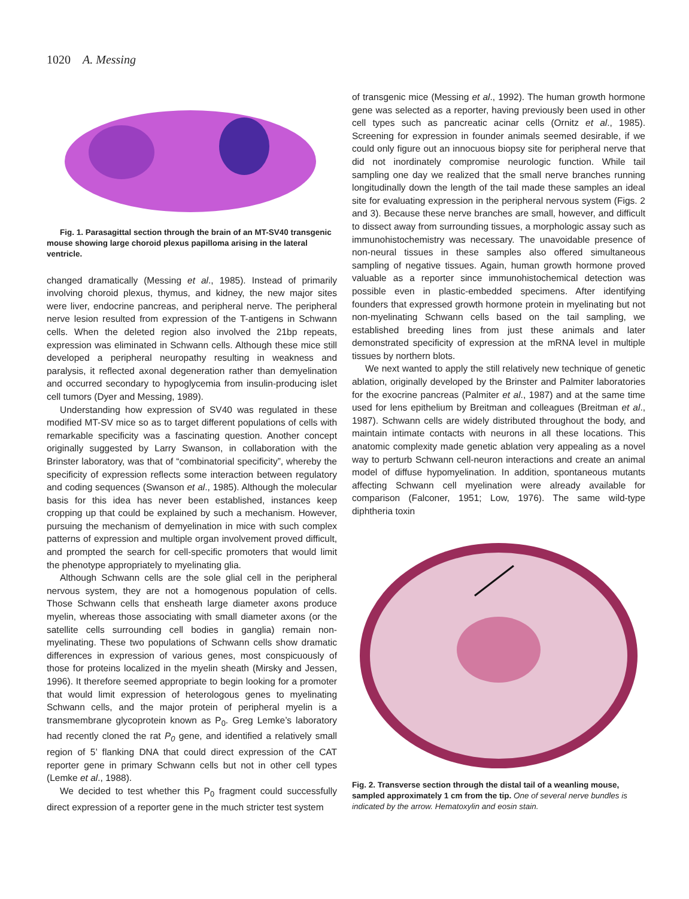1020 A. Messing
Fig. 1. Parasagittal section through the brain of an MT-SV40 transgenic mouse showing large choroid plexus papilloma arising in the lateral ventricle.
changed dramatically (Messing et al., 1985). Instead of primarily involving choroid plexus, thymus, and kidney, the new major sites were liver, endocrine pancreas, and peripheral nerve. The peripheral nerve lesion resulted from expression of the T-antigens in Schwann cells. When the deleted region also involved the 21bp repeats, expression was eliminated in Schwann cells. Although these mice still developed a peripheral neuropathy resulting in weakness and paralysis, it reflected axonal degeneration rather than demyelination and occurred secondary to hypoglycemia from insulin-producing islet cell tumors (Dyer and Messing, 1989).
Understanding how expression of SV40 was regulated in these modified MT-SV mice so as to target different populations of cells with remarkable specificity was a fascinating question. Another concept originally suggested by Larry Swanson, in collaboration with the Brinster laboratory, was that of “combinatorial specificity”, whereby the specificity of expression reflects some interaction between regulatory and coding sequences (Swanson et al., 1985). Although the molecular basis for this idea has never been established, instances keep cropping up that could be explained by such a mechanism. However, pursuing the mechanism of demyelination in mice with such complex patterns of expression and multiple organ involvement proved difficult, and prompted the search for cell-specific promoters that would limit the phenotype appropriately to myelinating glia.
Although Schwann cells are the sole glial cell in the peripheral nervous system, they are not a homogenous population of cells. Those Schwann cells that ensheath large diameter axons produce myelin, whereas those associating with small diameter axons (or the satellite cells surrounding cell bodies in ganglia) remain non-myelinating. These two populations of Schwann cells show dramatic differences in expression of various genes, most conspicuously of those for proteins localized in the myelin sheath (Mirsky and Jessen, 1996). It therefore seemed appropriate to begin looking for a promoter that would limit expression of heterologous genes to myelinating Schwann cells, and the major protein of peripheral myelin is a transmembrane glycoprotein known as P<sub>0</sub>. Greg Lemke’s laboratory had recently cloned the rat P<sub>0</sub> gene, and identified a relatively small region of 5’ flanking DNA that could direct expression of the CAT reporter gene in primary Schwann cells but not in other cell types (Lemke et al., 1988).
We decided to test whether this P<sub>0</sub> fragment could successfully direct expression of a reporter gene in the much stricter test system
of transgenic mice (Messing et al., 1992). The human growth hormone gene was selected as a reporter, having previously been used in other cell types such as pancreatic acinar cells (Ornitz et al., 1985). Screening for expression in founder animals seemed desirable, if we could only figure out an innocuous biopsy site for peripheral nerve that did not inordinately compromise neurologic function. While tail sampling one day we realized that the small nerve branches running longitudinally down the length of the tail made these samples an ideal site for evaluating expression in the peripheral nervous system (Figs. 2 and 3). Because these nerve branches are small, however, and difficult to dissect away from surrounding tissues, a morphologic assay such as immunohistochemistry was necessary. The unavoidable presence of non-neural tissues in these samples also offered simultaneous sampling of negative tissues. Again, human growth hormone proved valuable as a reporter since immunohistochemical detection was possible even in plastic-embedded specimens. After identifying founders that expressed growth hormone protein in myelinating but not non-myelinating Schwann cells based on the tail sampling, we established breeding lines from just these animals and later demonstrated specificity of expression at the mRNA level in multiple tissues by northern blots.
We next wanted to apply the still relatively new technique of genetic ablation, originally developed by the Brinster and Palmiter laboratories for the exocrine pancreas (Palmiter et al., 1987) and at the same time used for lens epithelium by Breitman and colleagues (Breitman et al., 1987). Schwann cells are widely distributed throughout the body, and maintain intimate contacts with neurons in all these locations. This anatomic complexity made genetic ablation very appealing as a novel way to perturb Schwann cell-neuron interactions and create an animal model of diffuse hypomyelination. In addition, spontaneous mutants affecting Schwann cell myelination were already available for comparison (Falconer, 1951; Low, 1976). The same wild-type diphtheria toxin
Fig. 2. Transverse section through the distal tail of a weanling mouse, sampled approximately 1 cm from the tip. One of several nerve bundles is indicated by the arrow. Hematoxylin and eosin stain.